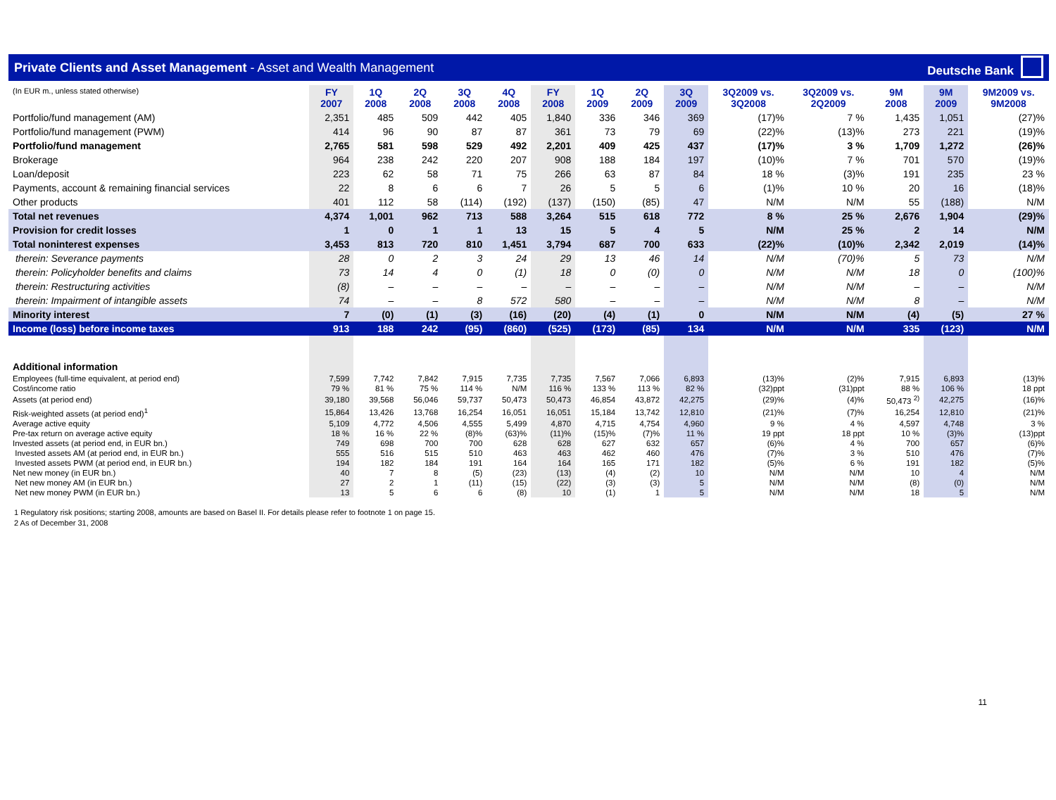Private Clients and Asset Management - Asset and Wealth Management Deutsche Bank
| (In EUR m., unless stated otherwise) | FY 2007 | 1Q 2008 | 2Q 2008 | 3Q 2008 | 4Q 2008 | FY 2008 | 1Q 2009 | 2Q 2009 | 3Q 2009 | 3Q2009 vs. 3Q2008 | 3Q2009 vs. 2Q2009 | 9M 2008 | 9M 2009 | 9M2009 vs. 9M2008 |
| Portfolio/fund management (AM) | 2,351 | 485 | 509 | 442 | 405 | 1,840 | 336 | 346 | 369 | (17)% | 7 % | 1,435 | 1,051 | (27)% |
| Portfolio/fund management (PWM) | 414 | 96 | 90 | 87 | 87 | 361 | 73 | 79 | 69 | (22)% | (13)% | 273 | 221 | (19)% |
| Portfolio/fund management | 2,765 | 581 | 598 | 529 | 492 | 2,201 | 409 | 425 | 437 | (17)% | 3 % | 1,709 | 1,272 | (26)% |
| Brokerage | 964 | 238 | 242 | 220 | 207 | 908 | 188 | 184 | 197 | (10)% | 7 % | 701 | 570 | (19)% |
| Loan/deposit | 223 | 62 | 58 | 71 | 75 | 266 | 63 | 87 | 84 | 18 % | (3)% | 191 | 235 | 23 % |
| Payments, account & remaining financial services | 22 | 8 | 6 | 6 | 7 | 26 | 5 | 5 | 6 | (1)% | 10 % | 20 | 16 | (18)% |
| Other products | 401 | 112 | 58 | (114) | (192) | (137) | (150) | (85) | 47 | N/M | N/M | 55 | (188) | N/M |
| Total net revenues | 4,374 | 1,001 | 962 | 713 | 588 | 3,264 | 515 | 618 | 772 | 8 % | 25 % | 2,676 | 1,904 | (29)% |
| Provision for credit losses | 1 | 0 | 1 | 1 | 13 | 15 | 5 | 4 | 5 | N/M | 25 % | 2 | 14 | N/M |
| Total noninterest expenses | 3,453 | 813 | 720 | 810 | 1,451 | 3,794 | 687 | 700 | 633 | (22)% | (10)% | 2,342 | 2,019 | (14)% |
| therein: Severance payments | 28 | 0 | 2 | 3 | 24 | 29 | 13 | 46 | 14 | N/M | (70)% | 5 | 73 | N/M |
| therein: Policyholder benefits and claims | 73 | 14 | 4 | 0 | (1) | 18 | 0 | (0) | 0 | N/M | N/M | 18 | 0 | (100)% |
| therein: Restructuring activities | (8) | – | – | – | – | – | – | – | – | N/M | N/M | – | – | N/M |
| therein: Impairment of intangible assets | 74 | – | – | 8 | 572 | 580 | – | – | – | N/M | N/M | 8 | – | N/M |
| Minority interest | 7 | (0) | (1) | (3) | (16) | (20) | (4) | (1) | 0 | N/M | N/M | (4) | (5) | 27 % |
| Income (loss) before income taxes | 913 | 188 | 242 | (95) | (860) | (525) | (173) | (85) | 134 | N/M | N/M | 335 | (123) | N/M |
| Additional information | | | | | | | | | | | | | | |
| Employees (full-time equivalent, at period end) | 7,599 | 7,742 | 7,842 | 7,915 | 7,735 | 7,735 | 7,567 | 7,066 | 6,893 | (13)% | (2)% | 7,915 | 6,893 | (13)% |
| Cost/income ratio | 79 % | 81 % | 75 % | 114 % | N/M | 116 % | 133 % | 113 % | 82 % | (32)ppt | (31)ppt | 88 % | 106 % | 18 ppt |
| Assets (at period end) | 39,180 | 39,568 | 56,046 | 59,737 | 50,473 | 50,473 | 46,854 | 43,872 | 42,275 | (29)% | (4)% | 50,473 <sup>2)</sup> | 42,275 | (16)% |
| Risk-weighted assets (at period end)<sup>1</sup> | 15,864 | 13,426 | 13,768 | 16,254 | 16,051 | 16,051 | 15,184 | 13,742 | 12,810 | (21)% | (7)% | 16,254 | 12,810 | (21)% |
| Average active equity | 5,109 | 4,772 | 4,506 | 4,555 | 5,499 | 4,870 | 4,715 | 4,754 | 4,960 | 9 % | 4 % | 4,597 | 4,748 | 3 % |
| Pre-tax return on average active equity | 18 % | 16 % | 22 % | (8)% | (63)% | (11)% | (15)% | (7)% | 11 % | 19 ppt | 18 ppt | 10 % | (3)% | (13)ppt |
| Invested assets (at period end, in EUR bn.) | 749 | 698 | 700 | 700 | 628 | 628 | 627 | 632 | 657 | (6)% | 4 % | 700 | 657 | (6)% |
| Invested assets AM (at period end, in EUR bn.) | 555 | 516 | 515 | 510 | 463 | 463 | 462 | 460 | 476 | (7)% | 3 % | 510 | 476 | (7)% |
| Invested assets PWM (at period end, in EUR bn.) | 194 | 182 | 184 | 191 | 164 | 164 | 165 | 171 | 182 | (5)% | 6 % | 191 | 182 | (5)% |
| Net new money (in EUR bn.) | 40 | 7 | 8 | (5) | (23) | (13) | (4) | (2) | 10 | N/M | N/M | 10 | 4 | N/M |
| Net new money AM (in EUR bn.) | 27 | 2 | 1 | (11) | (15) | (22) | (3) | (3) | 5 | N/M | N/M | (8) | (0) | N/M |
| Net new money PWM (in EUR bn.) | 13 | 5 | 6 | 6 | (8) | 10 | (1) | 1 | 5 | N/M | N/M | 18 | 5 | N/M |
1 Regulatory risk positions; starting 2008, amounts are based on Basel II. For details please refer to footnote 1 on page 15.
2 As of December 31, 2008
11